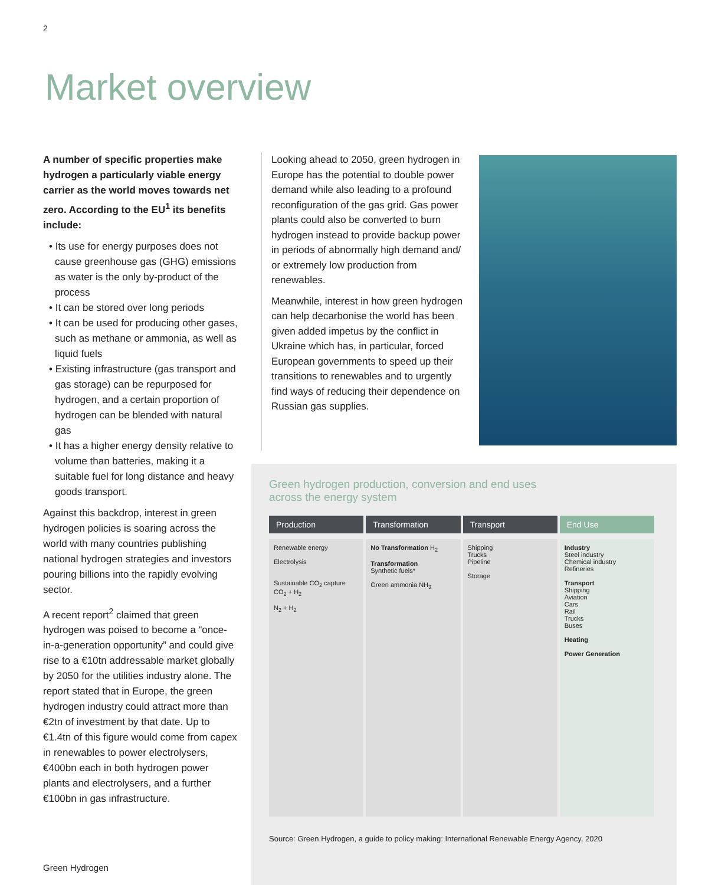2
Market overview
A number of specific properties make hydrogen a particularly viable energy carrier as the world moves towards net zero. According to the EU<sup>1</sup> its benefits include:
• Its use for energy purposes does not cause greenhouse gas (GHG) emissions as water is the only by-product of the process
• It can be stored over long periods
• It can be used for producing other gases, such as methane or ammonia, as well as liquid fuels
• Existing infrastructure (gas transport and gas storage) can be repurposed for hydrogen, and a certain proportion of hydrogen can be blended with natural gas
• It has a higher energy density relative to volume than batteries, making it a suitable fuel for long distance and heavy goods transport.
Against this backdrop, interest in green hydrogen policies is soaring across the world with many countries publishing national hydrogen strategies and investors pouring billions into the rapidly evolving sector.
A recent report<sup>2</sup> claimed that green hydrogen was poised to become a “once-in-a-generation opportunity” and could give rise to a €10tn addressable market globally by 2050 for the utilities industry alone. The report stated that in Europe, the green hydrogen industry could attract more than €2tn of investment by that date. Up to €1.4tn of this figure would come from capex in renewables to power electrolysers, €400bn each in both hydrogen power plants and electrolysers, and a further €100bn in gas infrastructure.
Looking ahead to 2050, green hydrogen in Europe has the potential to double power demand while also leading to a profound reconfiguration of the gas grid. Gas power plants could also be converted to burn hydrogen instead to provide backup power in periods of abnormally high demand and/ or extremely low production from renewables.
Meanwhile, interest in how green hydrogen can help decarbonise the world has been given added impetus by the conflict in Ukraine which has, in particular, forced European governments to speed up their transitions to renewables and to urgently find ways of reducing their dependence on Russian gas supplies.
Green hydrogen production, conversion and end uses
across the energy system
Production Transformation Transport End Use
Renewable energy
Electrolysis
Sustainable CO<sub>2</sub> capture CO<sub>2</sub> + H<sub>2</sub>
N<sub>2</sub> + H<sub>2</sub>
No Transformation H<sub>2</sub>
Transformation
Synthetic fuels*
Green ammonia NH<sub>3</sub>
Shipping
Trucks
Pipeline
Storage
Industry
Steel industry
Chemical industry
Refineries
Transport
Shipping
Aviation
Cars
Rail
Trucks
Buses
Heating
Power Generation
Source: Green Hydrogen, a guide to policy making: International Renewable Energy Agency, 2020
Green Hydrogen